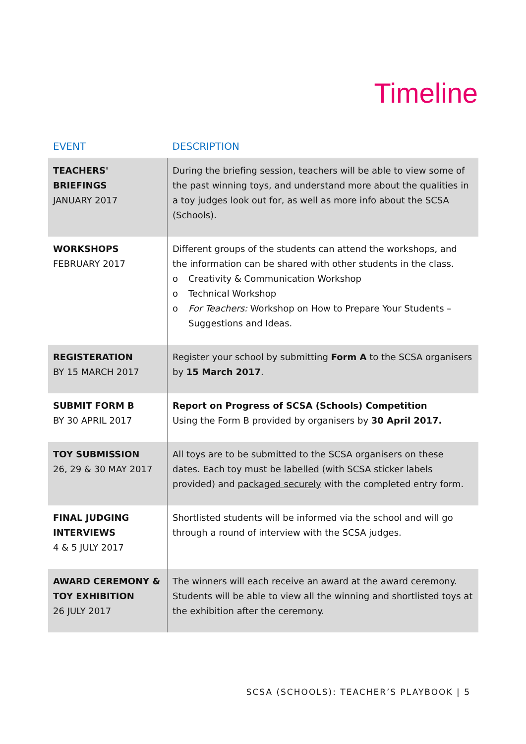Timeline
| EVENT | DESCRIPTION |
| --- | --- |
| TEACHERS' BRIEFINGS JANUARY 2017 | During the briefing session, teachers will be able to view some of the past winning toys, and understand more about the qualities in a toy judges look out for, as well as more info about the SCSA (Schools). |
| WORKSHOPS FEBRUARY 2017 | Different groups of the students can attend the workshops, and the information can be shared with other students in the class. o Creativity & Communication Workshop o Technical Workshop o For Teachers: Workshop on How to Prepare Your Students – Suggestions and Ideas. |
| REGISTERATION BY 15 MARCH 2017 | Register your school by submitting Form A to the SCSA organisers by 15 March 2017 . |
| SUBMIT FORM B BY 30 APRIL 2017 | Report on Progress of SCSA (Schools) Competition Using the Form B provided by organisers by 30 April 2017. |
| TOY SUBMISSION 26, 29 & 30 MAY 2017 | All toys are to be submitted to the SCSA organisers on these dates. Each toy must be labelled (with SCSA sticker labels provided) and packaged securely with the completed entry form. |
| FINAL JUDGING INTERVIEWS 4 & 5 JULY 2017 | Shortlisted students will be informed via the school and will go through a round of interview with the SCSA judges. |
| AWARD CEREMONY & TOY EXHIBITION 26 JULY 2017 | The winners will each receive an award at the award ceremony. Students will be able to view all the winning and shortlisted toys at the exhibition after the ceremony. |
SCSA (SCHOOLS): TEACHER’S PLAYBOOK | 5